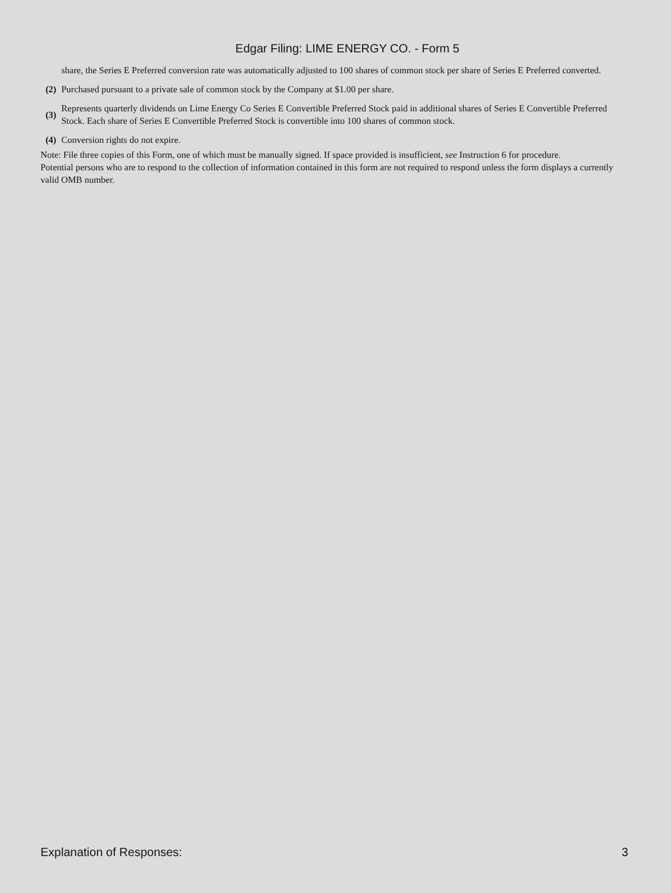Edgar Filing: LIME ENERGY CO. - Form 5
| | share, the Series E Preferred conversion rate was automatically adjusted to 100 shares of common stock per share of Series E Preferred converted. |
| (2) | Purchased pursuant to a private sale of common stock by the Company at $1.00 per share. |
| (3) | Represents quarterly dividends on Lime Energy Co Series E Convertible Preferred Stock paid in additional shares of Series E Convertible Preferred Stock. Each share of Series E Convertible Preferred Stock is convertible into 100 shares of common stock. |
| (4) | Conversion rights do not expire. |
Note: File three copies of this Form, one of which must be manually signed. If space provided is insufficient, see Instruction 6 for procedure.
Potential persons who are to respond to the collection of information contained in this form are not required to respond unless the form displays a currently valid OMB number.
Explanation of Responses: 3